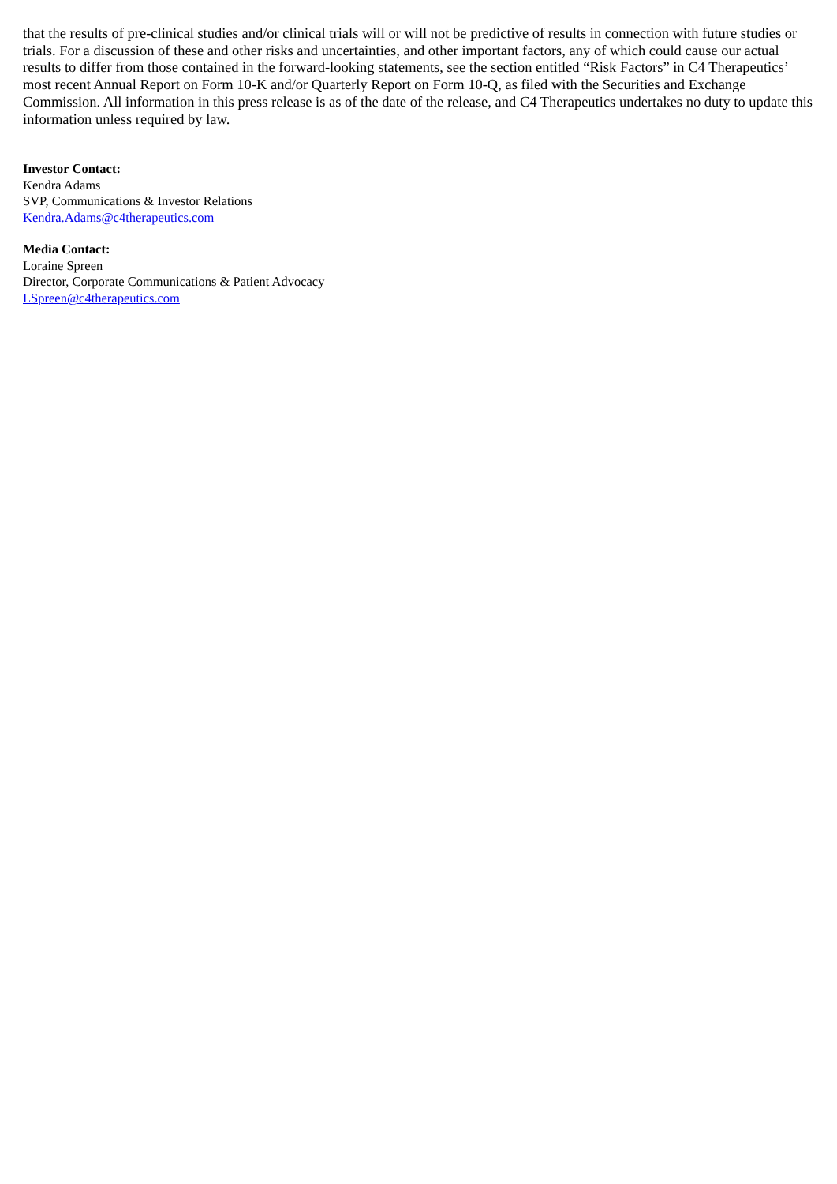that the results of pre-clinical studies and/or clinical trials will or will not be predictive of results in connection with future studies or trials. For a discussion of these and other risks and uncertainties, and other important factors, any of which could cause our actual results to differ from those contained in the forward-looking statements, see the section entitled “Risk Factors” in C4 Therapeutics’ most recent Annual Report on Form 10-K and/or Quarterly Report on Form 10-Q, as filed with the Securities and Exchange Commission. All information in this press release is as of the date of the release, and C4 Therapeutics undertakes no duty to update this information unless required by law.
Investor Contact:
Kendra Adams
SVP, Communications & Investor Relations
Kendra.Adams@c4therapeutics.com
Media Contact:
Loraine Spreen
Director, Corporate Communications & Patient Advocacy
LSpreen@c4therapeutics.com